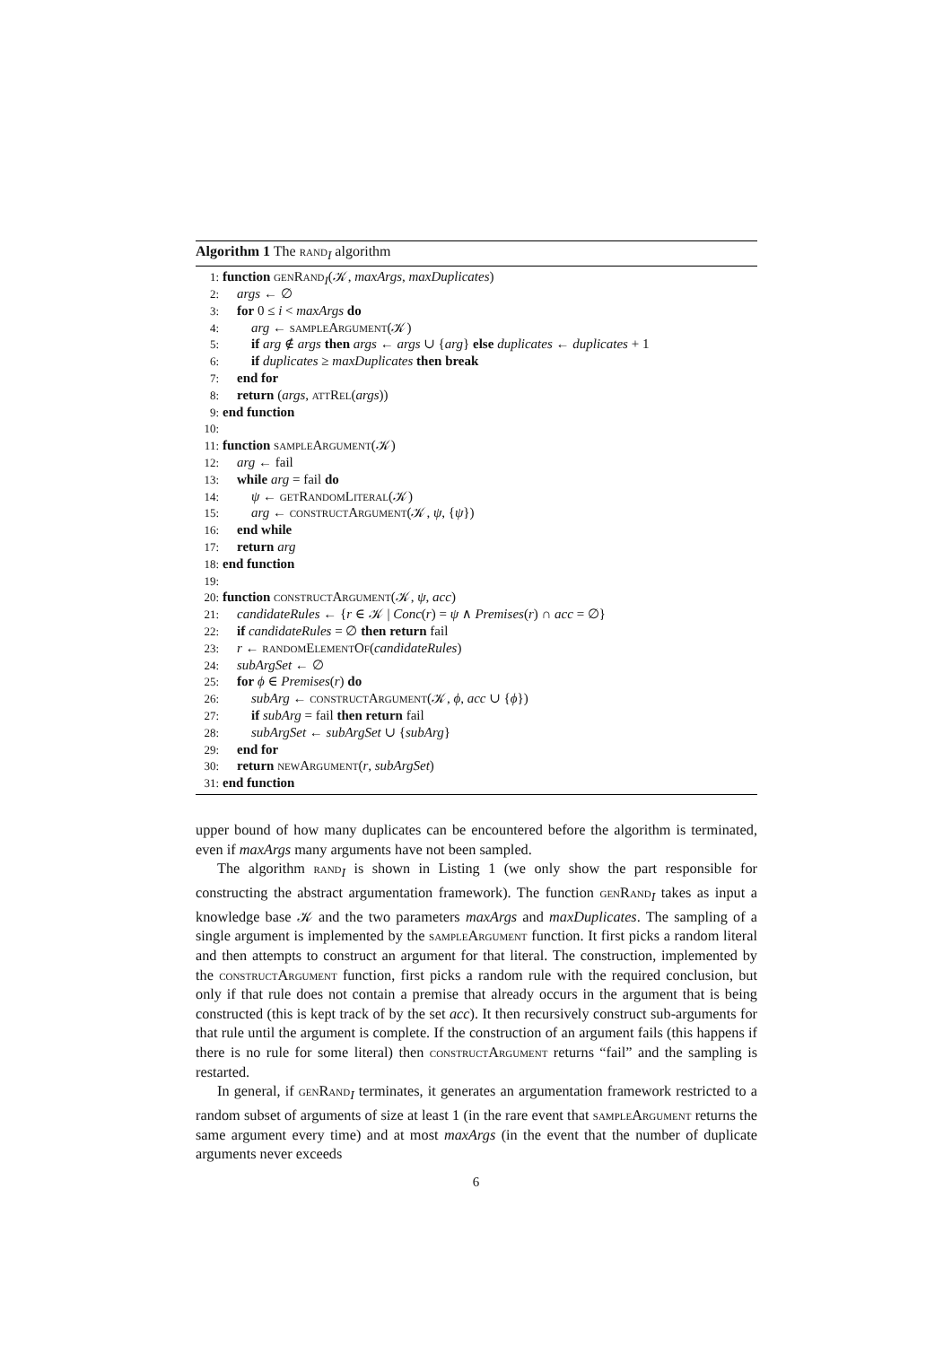Algorithm 1 The rand<sub>I</sub> algorithm
1: function genRand<sub>I</sub>(𝒦, maxArgs, maxDuplicates)
2: args ← ∅
3: for 0 ≤ i < maxArgs do
4: arg ← sampleArgument(𝒦)
5: if arg ∉ args then args ← args ∪ {arg} else duplicates ← duplicates + 1
6: if duplicates ≥ maxDuplicates then break
7: end for
8: return (args, attRel(args))
9: end function
10:
11: function sampleArgument(𝒦)
12: arg ← fail
13: while arg = fail do
14: ψ ← getRandomLiteral(𝒦)
15: arg ← constructArgument(𝒦, ψ, {ψ})
16: end while
17: return arg
18: end function
19:
20: function constructArgument(𝒦, ψ, acc)
21: candidateRules ← {r ∈ 𝒦 | Conc(r) = ψ ∧ Premises(r) ∩ acc = ∅}
22: if candidateRules = ∅ then return fail
23: r ← randomElementOf(candidateRules)
24: subArgSet ← ∅
25: for ϕ ∈ Premises(r) do
26: subArg ← constructArgument(𝒦, ϕ, acc ∪ {ϕ})
27: if subArg = fail then return fail
28: subArgSet ← subArgSet ∪ {subArg}
29: end for
30: return newArgument(r, subArgSet)
31: end function
upper bound of how many duplicates can be encountered before the algorithm is terminated, even if maxArgs many arguments have not been sampled.
The algorithm rand<sub>I</sub> is shown in Listing 1 (we only show the part responsible for constructing the abstract argumentation framework). The function genRand<sub>I</sub> takes as input a knowledge base 𝒦 and the two parameters maxArgs and maxDuplicates. The sampling of a single argument is implemented by the sampleArgument function. It first picks a random literal and then attempts to construct an argument for that literal. The construction, implemented by the constructArgument function, first picks a random rule with the required conclusion, but only if that rule does not contain a premise that already occurs in the argument that is being constructed (this is kept track of by the set acc). It then recursively construct sub-arguments for that rule until the argument is complete. If the construction of an argument fails (this happens if there is no rule for some literal) then constructArgument returns “fail” and the sampling is restarted.
In general, if genRand<sub>I</sub> terminates, it generates an argumentation framework restricted to a random subset of arguments of size at least 1 (in the rare event that sampleArgument returns the same argument every time) and at most maxArgs (in the event that the number of duplicate arguments never exceeds
6